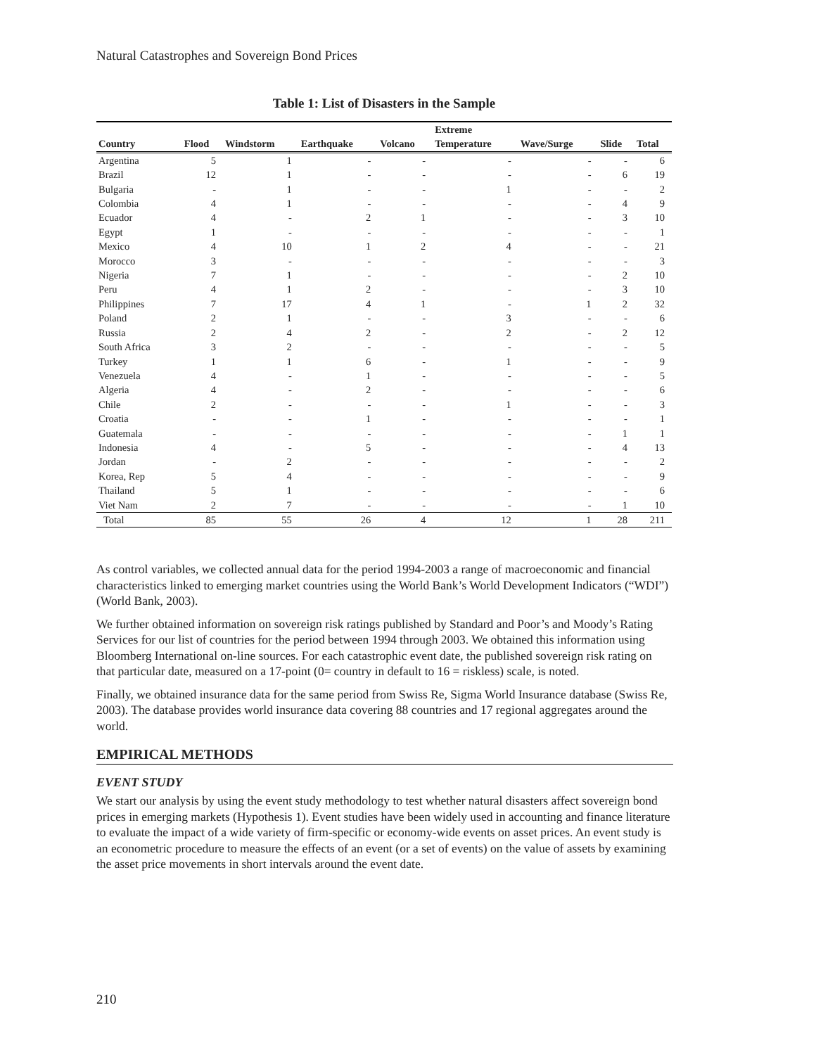Natural Catastrophes and Sovereign Bond Prices
Table 1: List of Disasters in the Sample
| | | | | | Extreme | | | |
| --- | --- | --- | --- | --- | --- | --- | --- | --- |
| Country | Flood | Windstorm | Earthquake | Volcano | Temperature | Wave/Surge | Slide | Total |
| Argentina | 5 | 1 | - | - | - | - | - | 6 |
| Brazil | 12 | 1 | - | - | - | - | 6 | 19 |
| Bulgaria | - | 1 | - | - | 1 | - | - | 2 |
| Colombia | 4 | 1 | - | - | - | - | 4 | 9 |
| Ecuador | 4 | - | 2 | 1 | - | - | 3 | 10 |
| Egypt | 1 | - | - | - | - | - | - | 1 |
| Mexico | 4 | 10 | 1 | 2 | 4 | - | - | 21 |
| Morocco | 3 | - | - | - | - | - | - | 3 |
| Nigeria | 7 | 1 | - | - | - | - | 2 | 10 |
| Peru | 4 | 1 | 2 | - | - | - | 3 | 10 |
| Philippines | 7 | 17 | 4 | 1 | - | 1 | 2 | 32 |
| Poland | 2 | 1 | - | - | 3 | - | - | 6 |
| Russia | 2 | 4 | 2 | - | 2 | - | 2 | 12 |
| South Africa | 3 | 2 | - | - | - | - | - | 5 |
| Turkey | 1 | 1 | 6 | - | 1 | - | - | 9 |
| Venezuela | 4 | - | 1 | - | - | - | - | 5 |
| Algeria | 4 | - | 2 | - | - | - | - | 6 |
| Chile | 2 | - | - | - | 1 | - | - | 3 |
| Croatia | - | - | 1 | - | - | - | - | 1 |
| Guatemala | - | - | - | - | - | - | 1 | 1 |
| Indonesia | 4 | - | 5 | - | - | - | 4 | 13 |
| Jordan | - | 2 | - | - | - | - | - | 2 |
| Korea, Rep | 5 | 4 | - | - | - | - | - | 9 |
| Thailand | 5 | 1 | - | - | - | - | - | 6 |
| Viet Nam | 2 | 7 | - | - | - | - | 1 | 10 |
| Total | 85 | 55 | 26 | 4 | 12 | 1 | 28 | 211 |
As control variables, we collected annual data for the period 1994-2003 a range of macroeconomic and financial characteristics linked to emerging market countries using the World Bank’s World Development Indicators (“WDI”) (World Bank, 2003).
We further obtained information on sovereign risk ratings published by Standard and Poor’s and Moody’s Rating Services for our list of countries for the period between 1994 through 2003. We obtained this information using Bloomberg International on-line sources. For each catastrophic event date, the published sovereign risk rating on that particular date, measured on a 17-point (0= country in default to 16 = riskless) scale, is noted.
Finally, we obtained insurance data for the same period from Swiss Re, Sigma World Insurance database (Swiss Re, 2003). The database provides world insurance data covering 88 countries and 17 regional aggregates around the world.
EMPIRICAL METHODS
EVENT STUDY
We start our analysis by using the event study methodology to test whether natural disasters affect sovereign bond prices in emerging markets (Hypothesis 1). Event studies have been widely used in accounting and finance literature to evaluate the impact of a wide variety of firm-specific or economy-wide events on asset prices. An event study is an econometric procedure to measure the effects of an event (or a set of events) on the value of assets by examining the asset price movements in short intervals around the event date.
210